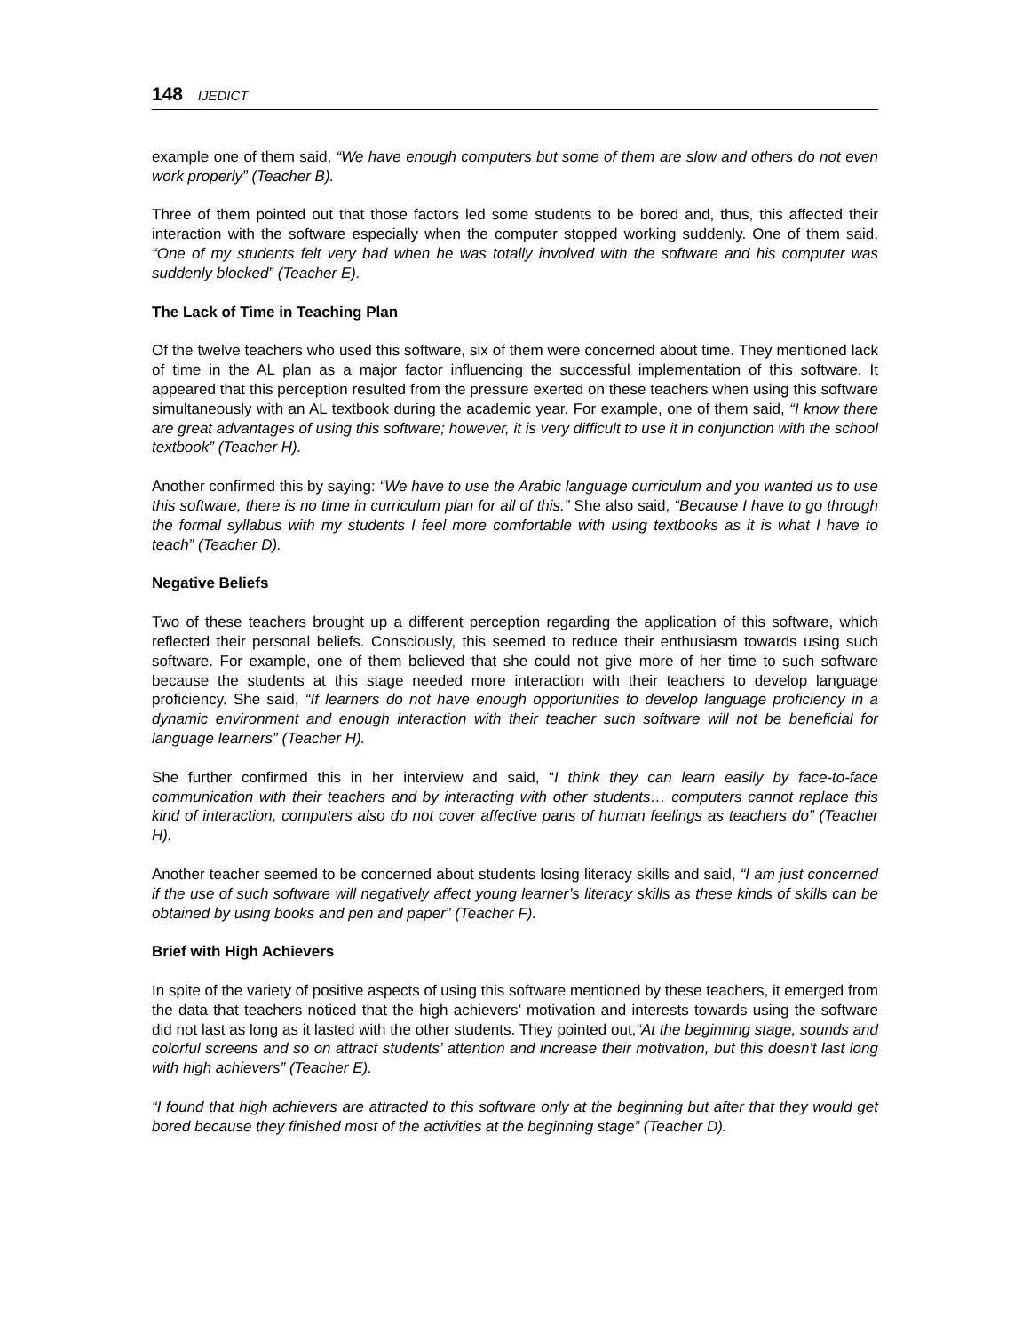148 IJEDICT
example one of them said, “We have enough computers but some of them are slow and others do not even work properly” (Teacher B).
Three of them pointed out that those factors led some students to be bored and, thus, this affected their interaction with the software especially when the computer stopped working suddenly. One of them said, “One of my students felt very bad when he was totally involved with the software and his computer was suddenly blocked” (Teacher E).
The Lack of Time in Teaching Plan
Of the twelve teachers who used this software, six of them were concerned about time. They mentioned lack of time in the AL plan as a major factor influencing the successful implementation of this software. It appeared that this perception resulted from the pressure exerted on these teachers when using this software simultaneously with an AL textbook during the academic year. For example, one of them said, “I know there are great advantages of using this software; however, it is very difficult to use it in conjunction with the school textbook” (Teacher H).
Another confirmed this by saying: “We have to use the Arabic language curriculum and you wanted us to use this software, there is no time in curriculum plan for all of this.” She also said, “Because I have to go through the formal syllabus with my students I feel more comfortable with using textbooks as it is what I have to teach” (Teacher D).
Negative Beliefs
Two of these teachers brought up a different perception regarding the application of this software, which reflected their personal beliefs. Consciously, this seemed to reduce their enthusiasm towards using such software. For example, one of them believed that she could not give more of her time to such software because the students at this stage needed more interaction with their teachers to develop language proficiency. She said, “If learners do not have enough opportunities to develop language proficiency in a dynamic environment and enough interaction with their teacher such software will not be beneficial for language learners” (Teacher H).
She further confirmed this in her interview and said, “I think they can learn easily by face-to-face communication with their teachers and by interacting with other students… computers cannot replace this kind of interaction, computers also do not cover affective parts of human feelings as teachers do” (Teacher H).
Another teacher seemed to be concerned about students losing literacy skills and said, “I am just concerned if the use of such software will negatively affect young learner’s literacy skills as these kinds of skills can be obtained by using books and pen and paper” (Teacher F).
Brief with High Achievers
In spite of the variety of positive aspects of using this software mentioned by these teachers, it emerged from the data that teachers noticed that the high achievers’ motivation and interests towards using the software did not last as long as it lasted with the other students. They pointed out,“At the beginning stage, sounds and colorful screens and so on attract students’ attention and increase their motivation, but this doesn't last long with high achievers” (Teacher E).
“I found that high achievers are attracted to this software only at the beginning but after that they would get bored because they finished most of the activities at the beginning stage” (Teacher D).